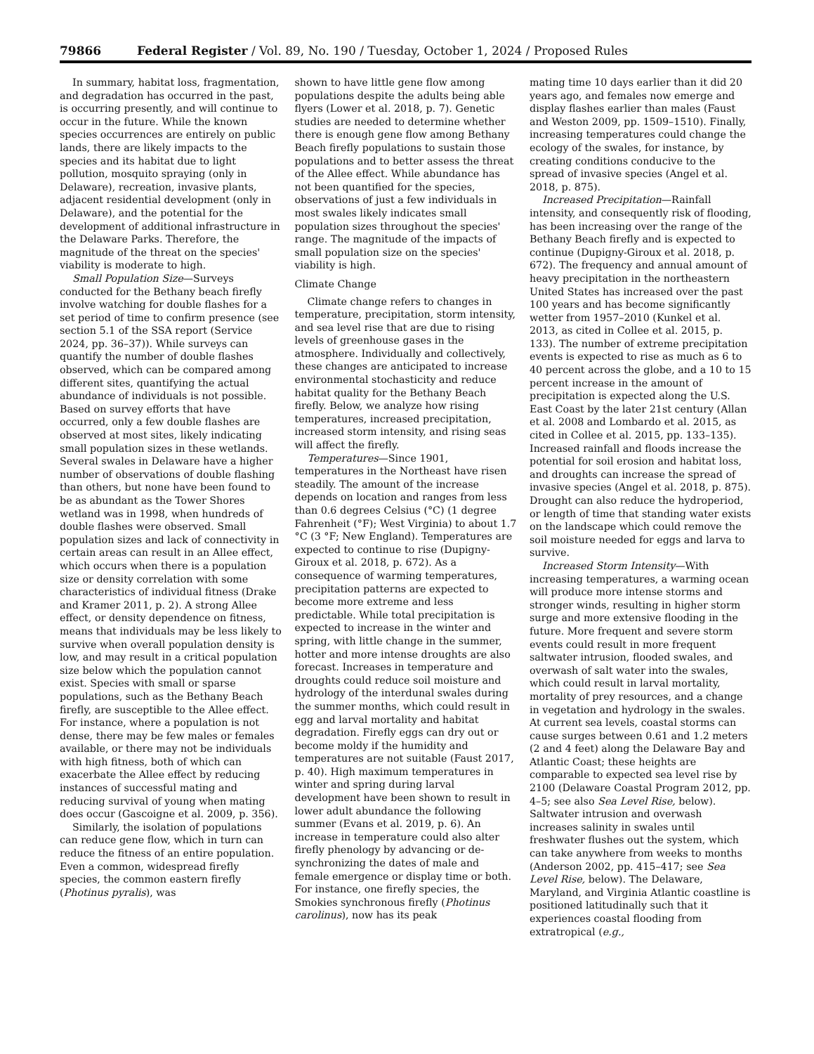79866 Federal Register / Vol. 89, No. 190 / Tuesday, October 1, 2024 / Proposed Rules
In summary, habitat loss, fragmentation, and degradation has occurred in the past, is occurring presently, and will continue to occur in the future. While the known species occurrences are entirely on public lands, there are likely impacts to the species and its habitat due to light pollution, mosquito spraying (only in Delaware), recreation, invasive plants, adjacent residential development (only in Delaware), and the potential for the development of additional infrastructure in the Delaware Parks. Therefore, the magnitude of the threat on the species' viability is moderate to high.
Small Population Size—Surveys conducted for the Bethany beach firefly involve watching for double flashes for a set period of time to confirm presence (see section 5.1 of the SSA report (Service 2024, pp. 36–37)). While surveys can quantify the number of double flashes observed, which can be compared among different sites, quantifying the actual abundance of individuals is not possible. Based on survey efforts that have occurred, only a few double flashes are observed at most sites, likely indicating small population sizes in these wetlands. Several swales in Delaware have a higher number of observations of double flashing than others, but none have been found to be as abundant as the Tower Shores wetland was in 1998, when hundreds of double flashes were observed. Small population sizes and lack of connectivity in certain areas can result in an Allee effect, which occurs when there is a population size or density correlation with some characteristics of individual fitness (Drake and Kramer 2011, p. 2). A strong Allee effect, or density dependence on fitness, means that individuals may be less likely to survive when overall population density is low, and may result in a critical population size below which the population cannot exist. Species with small or sparse populations, such as the Bethany Beach firefly, are susceptible to the Allee effect. For instance, where a population is not dense, there may be few males or females available, or there may not be individuals with high fitness, both of which can exacerbate the Allee effect by reducing instances of successful mating and reducing survival of young when mating does occur (Gascoigne et al. 2009, p. 356).
Similarly, the isolation of populations can reduce gene flow, which in turn can reduce the fitness of an entire population. Even a common, widespread firefly species, the common eastern firefly (Photinus pyralis), was
shown to have little gene flow among populations despite the adults being able flyers (Lower et al. 2018, p. 7). Genetic studies are needed to determine whether there is enough gene flow among Bethany Beach firefly populations to sustain those populations and to better assess the threat of the Allee effect. While abundance has not been quantified for the species, observations of just a few individuals in most swales likely indicates small population sizes throughout the species' range. The magnitude of the impacts of small population size on the species' viability is high.
Climate Change
Climate change refers to changes in temperature, precipitation, storm intensity, and sea level rise that are due to rising levels of greenhouse gases in the atmosphere. Individually and collectively, these changes are anticipated to increase environmental stochasticity and reduce habitat quality for the Bethany Beach firefly. Below, we analyze how rising temperatures, increased precipitation, increased storm intensity, and rising seas will affect the firefly.
Temperatures—Since 1901, temperatures in the Northeast have risen steadily. The amount of the increase depends on location and ranges from less than 0.6 degrees Celsius (°C) (1 degree Fahrenheit (°F); West Virginia) to about 1.7 °C (3 °F; New England). Temperatures are expected to continue to rise (Dupigny-Giroux et al. 2018, p. 672). As a consequence of warming temperatures, precipitation patterns are expected to become more extreme and less predictable. While total precipitation is expected to increase in the winter and spring, with little change in the summer, hotter and more intense droughts are also forecast. Increases in temperature and droughts could reduce soil moisture and hydrology of the interdunal swales during the summer months, which could result in egg and larval mortality and habitat degradation. Firefly eggs can dry out or become moldy if the humidity and temperatures are not suitable (Faust 2017, p. 40). High maximum temperatures in winter and spring during larval development have been shown to result in lower adult abundance the following summer (Evans et al. 2019, p. 6). An increase in temperature could also alter firefly phenology by advancing or de-synchronizing the dates of male and female emergence or display time or both. For instance, one firefly species, the Smokies synchronous firefly (Photinus carolinus), now has its peak
mating time 10 days earlier than it did 20 years ago, and females now emerge and display flashes earlier than males (Faust and Weston 2009, pp. 1509–1510). Finally, increasing temperatures could change the ecology of the swales, for instance, by creating conditions conducive to the spread of invasive species (Angel et al. 2018, p. 875).
Increased Precipitation—Rainfall intensity, and consequently risk of flooding, has been increasing over the range of the Bethany Beach firefly and is expected to continue (Dupigny-Giroux et al. 2018, p. 672). The frequency and annual amount of heavy precipitation in the northeastern United States has increased over the past 100 years and has become significantly wetter from 1957–2010 (Kunkel et al. 2013, as cited in Collee et al. 2015, p. 133). The number of extreme precipitation events is expected to rise as much as 6 to 40 percent across the globe, and a 10 to 15 percent increase in the amount of precipitation is expected along the U.S. East Coast by the later 21st century (Allan et al. 2008 and Lombardo et al. 2015, as cited in Collee et al. 2015, pp. 133–135). Increased rainfall and floods increase the potential for soil erosion and habitat loss, and droughts can increase the spread of invasive species (Angel et al. 2018, p. 875). Drought can also reduce the hydroperiod, or length of time that standing water exists on the landscape which could remove the soil moisture needed for eggs and larva to survive.
Increased Storm Intensity—With increasing temperatures, a warming ocean will produce more intense storms and stronger winds, resulting in higher storm surge and more extensive flooding in the future. More frequent and severe storm events could result in more frequent saltwater intrusion, flooded swales, and overwash of salt water into the swales, which could result in larval mortality, mortality of prey resources, and a change in vegetation and hydrology in the swales. At current sea levels, coastal storms can cause surges between 0.61 and 1.2 meters (2 and 4 feet) along the Delaware Bay and Atlantic Coast; these heights are comparable to expected sea level rise by 2100 (Delaware Coastal Program 2012, pp. 4–5; see also Sea Level Rise, below). Saltwater intrusion and overwash increases salinity in swales until freshwater flushes out the system, which can take anywhere from weeks to months (Anderson 2002, pp. 415–417; see Sea Level Rise, below). The Delaware, Maryland, and Virginia Atlantic coastline is positioned latitudinally such that it experiences coastal flooding from extratropical (e.g.,